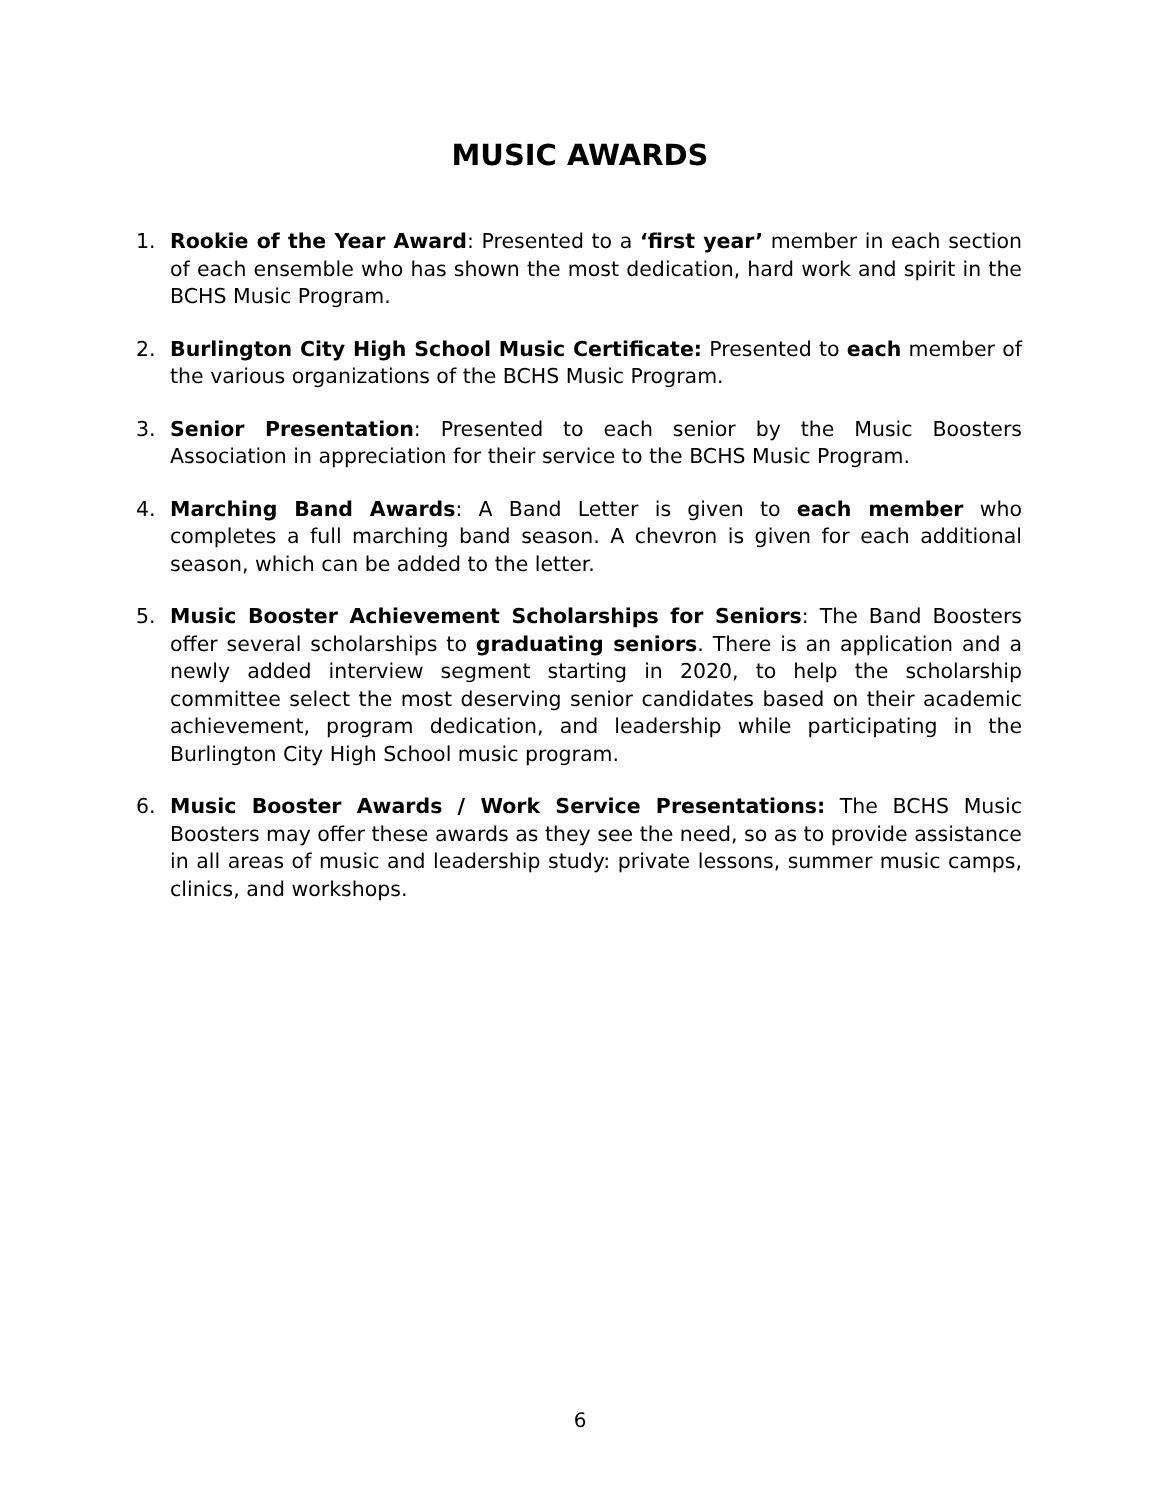MUSIC AWARDS
1. Rookie of the Year Award: Presented to a ‘first year’ member in each section of each ensemble who has shown the most dedication, hard work and spirit in the BCHS Music Program.
2. Burlington City High School Music Certificate: Presented to each member of the various organizations of the BCHS Music Program.
3. Senior Presentation: Presented to each senior by the Music Boosters Association in appreciation for their service to the BCHS Music Program.
4. Marching Band Awards: A Band Letter is given to each member who completes a full marching band season. A chevron is given for each additional season, which can be added to the letter.
5. Music Booster Achievement Scholarships for Seniors: The Band Boosters offer several scholarships to graduating seniors. There is an application and a newly added interview segment starting in 2020, to help the scholarship committee select the most deserving senior candidates based on their academic achievement, program dedication, and leadership while participating in the Burlington City High School music program.
6. Music Booster Awards / Work Service Presentations: The BCHS Music Boosters may offer these awards as they see the need, so as to provide assistance in all areas of music and leadership study: private lessons, summer music camps, clinics, and workshops.
6